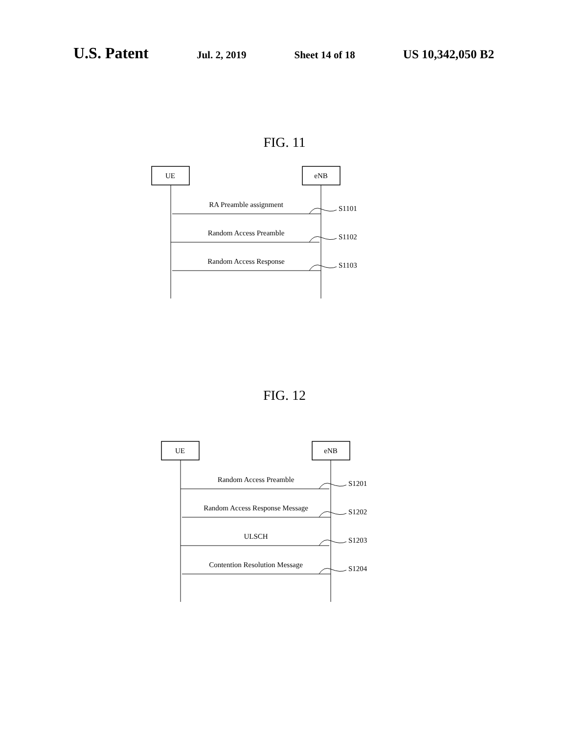U.S. Patent Jul. 2, 2019 Sheet 14 of 18 US 10,342,050 B2
FIG. 11
UE
eNB
RA Preamble assignment
S1101
Random Access Preamble
S1102
Random Access Response
S1103
FIG. 12
UE
eNB
Random Access Preamble
S1201
Random Access Response Message
S1202
ULSCH
S1203
Contention Resolution Message
S1204